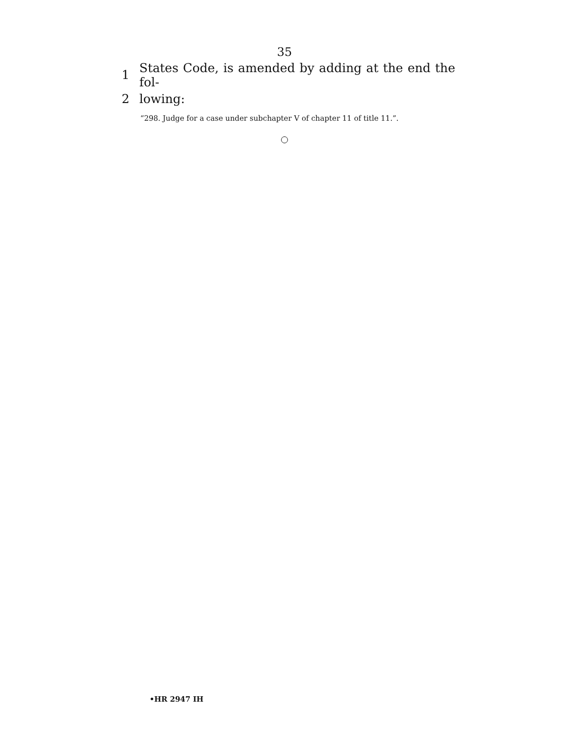35
1 States Code, is amended by adding at the end the fol-
2 lowing:
“298. Judge for a case under subchapter V of chapter 11 of title 11.”.
•HR 2947 IH